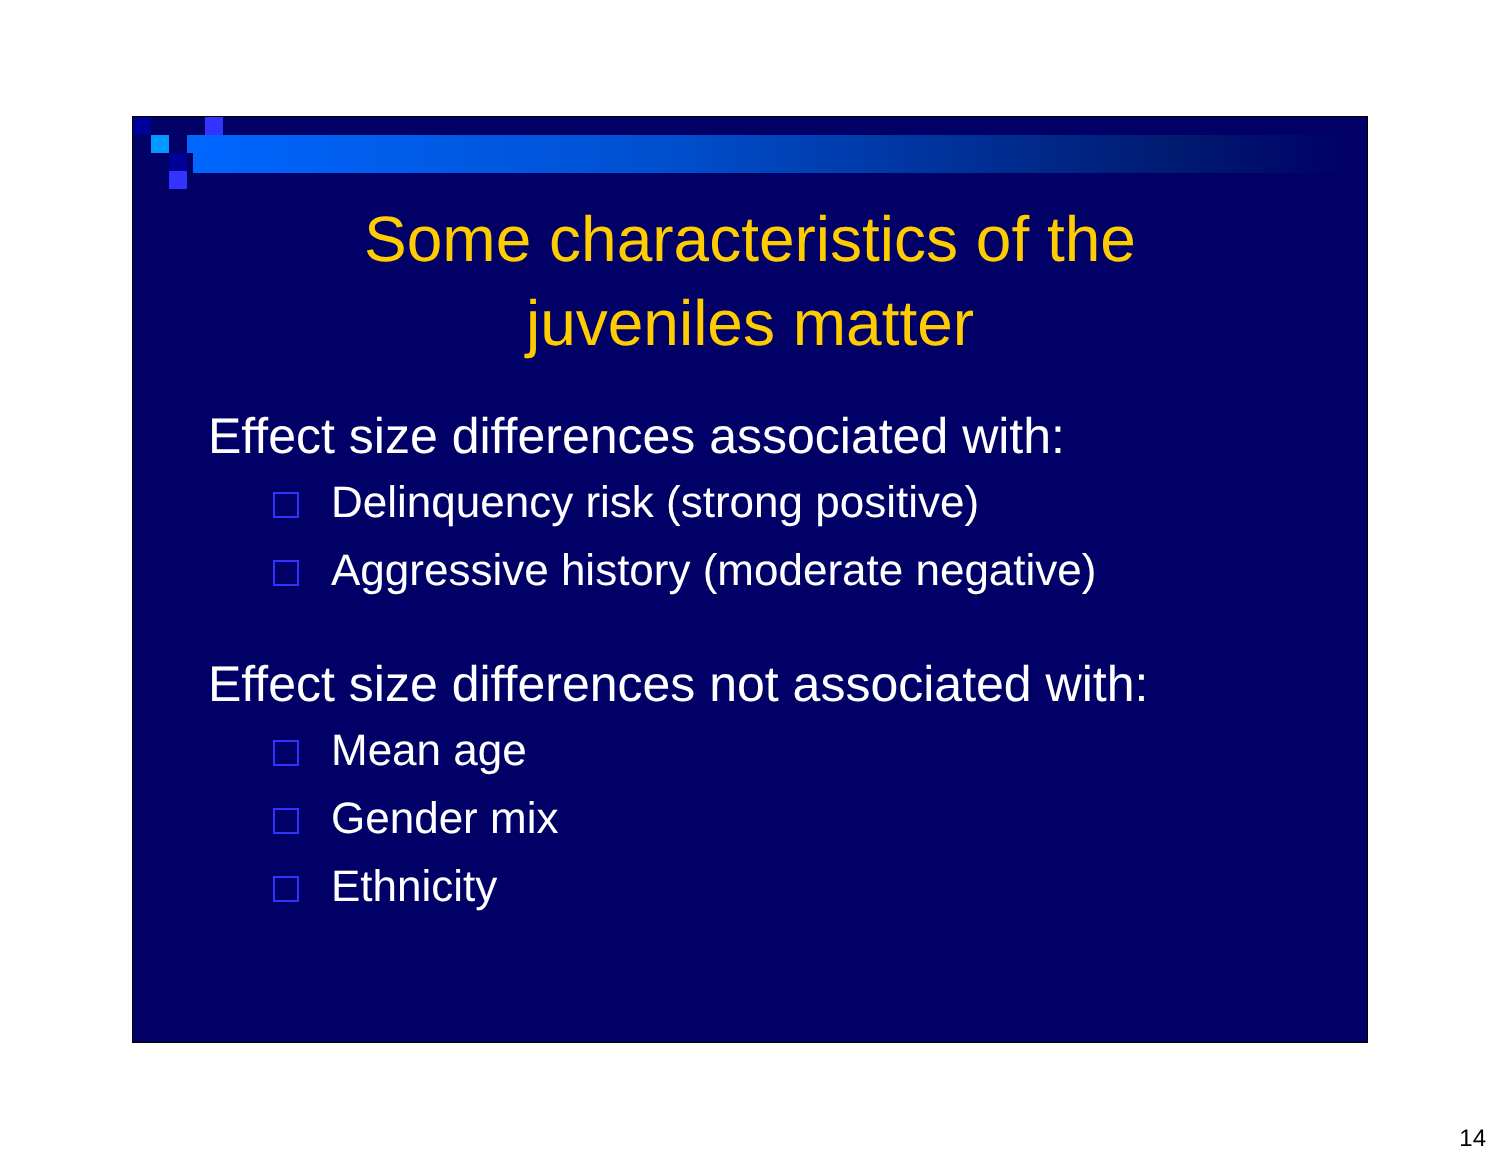Some characteristics of the
juveniles matter
Effect size differences associated with:
Delinquency risk (strong positive)
Aggressive history (moderate negative)
Effect size differences not associated with:
Mean age
Gender mix
Ethnicity
14